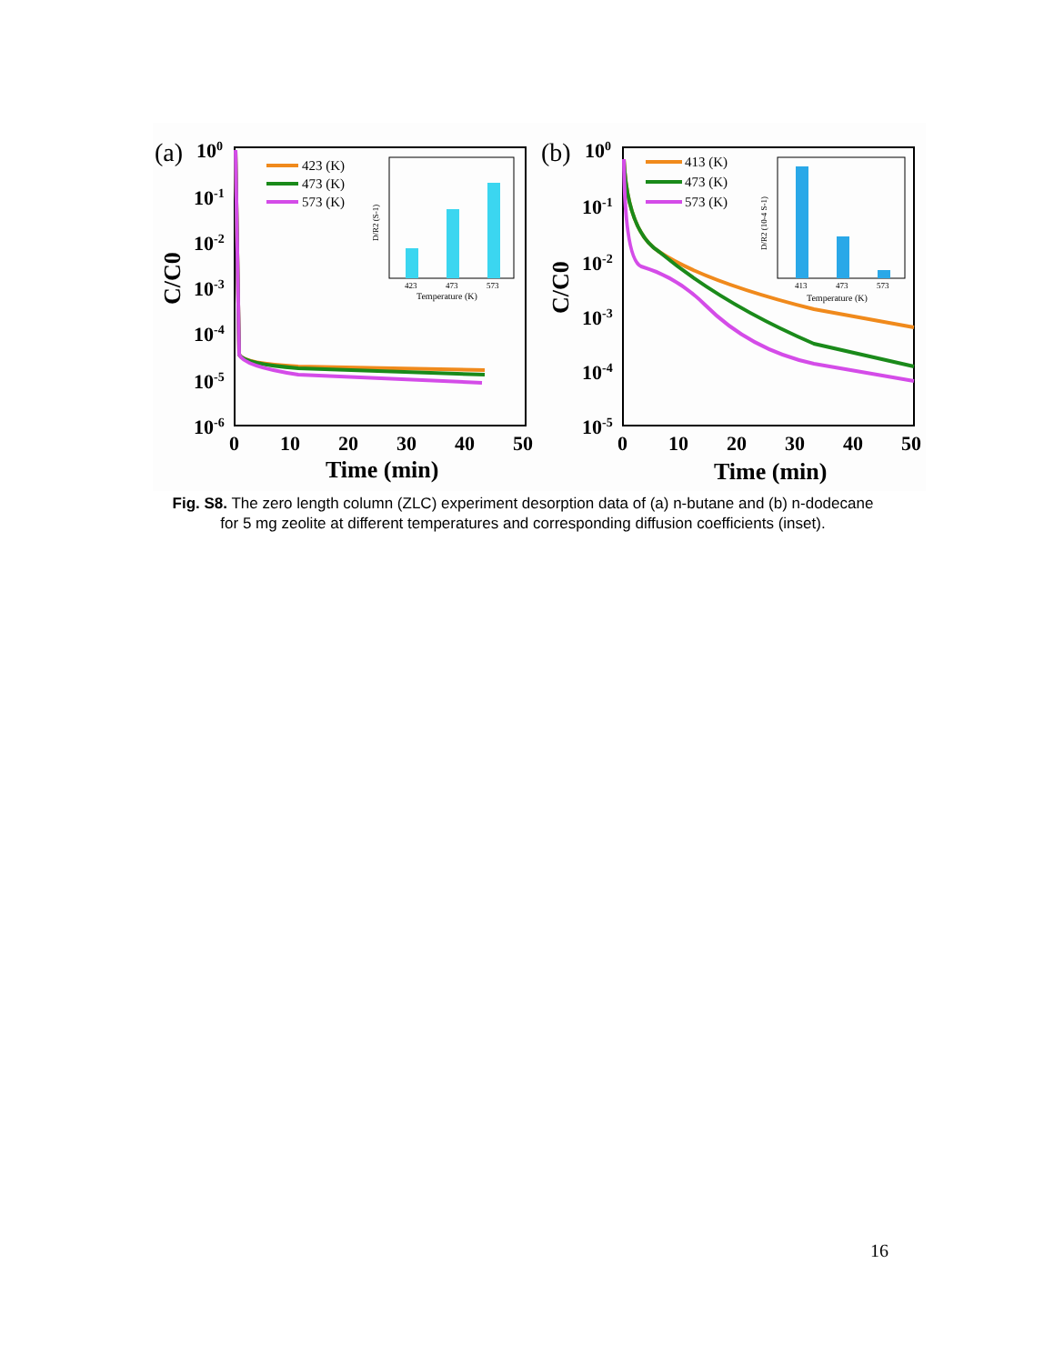(a)
100
10-1
10-2
10-3
10-4
10-5
10-6
C/C0
0
10
20
30
40
50
Time (min)
423 (K)
473 (K)
573 (K)
423
473
573
Temperature (K)
D/R2 (S-1)
(b)
100
10-1
10-2
10-3
10-4
10-5
C/C0
0
10
20
30
40
50
Time (min)
413 (K)
473 (K)
573 (K)
413
473
573
Temperature (K)
D/R2 (10-4 S-1)
Fig. S8. The zero length column (ZLC) experiment desorption data of (a) n-butane and (b) n-dodecane for 5 mg zeolite at different temperatures and corresponding diffusion coefficients (inset).
16